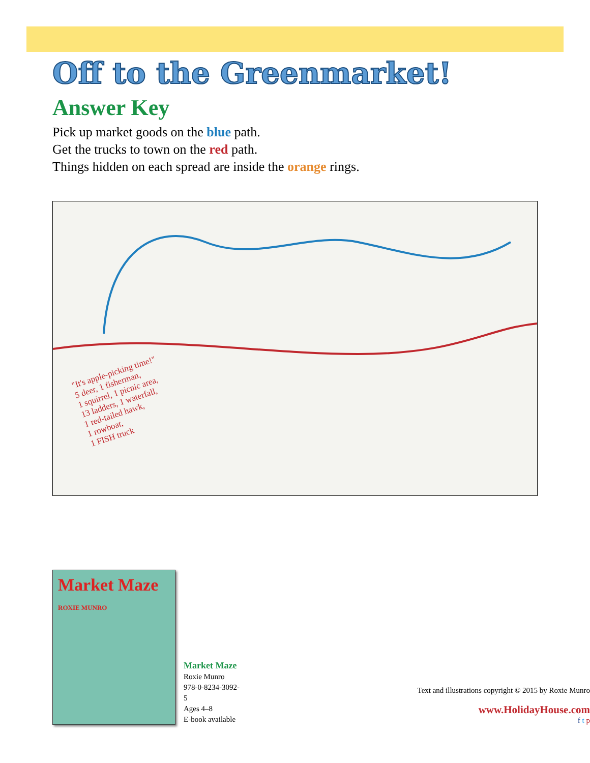Off to the Greenmarket!
Answer Key
Pick up market goods on the blue path.
Get the trucks to town on the red path.
Things hidden on each spread are inside the orange rings.
"It's apple-picking time!"
5 deer, 1 fisherman,
1 squirrel, 1 picnic area,
13 ladders, 1 waterfall,
1 red-tailed hawk,
1 rowboat,
1 FISH truck
Market Maze
ROXIE MUNRO
Market Maze
Roxie Munro
978-0-8234-3092-5
Ages 4–8
E-book available
Text and illustrations copyright © 2015 by Roxie Munro
www.HolidayHouse.com
f t p